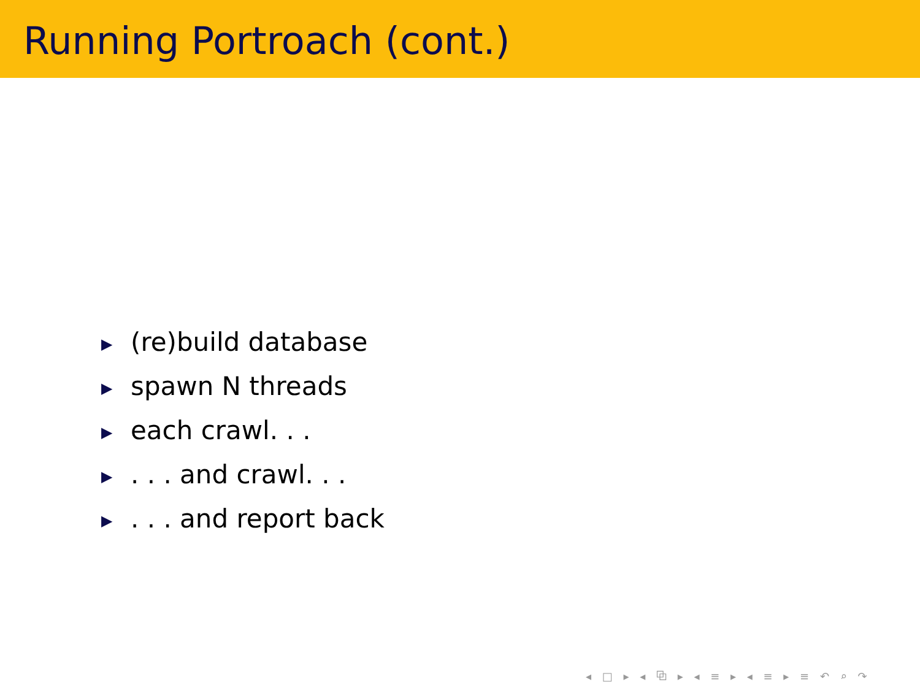Running Portroach (cont.)
▶ (re)build database
▶ spawn N threads
▶ each crawl. . .
▶. . . and crawl. . .
▶. . . and report back
◂ □ ▸ ◂ ⧉ ▸ ◂ ≡ ▸ ◂ ≡ ▸ ≡ ↶ ⌕ ↷